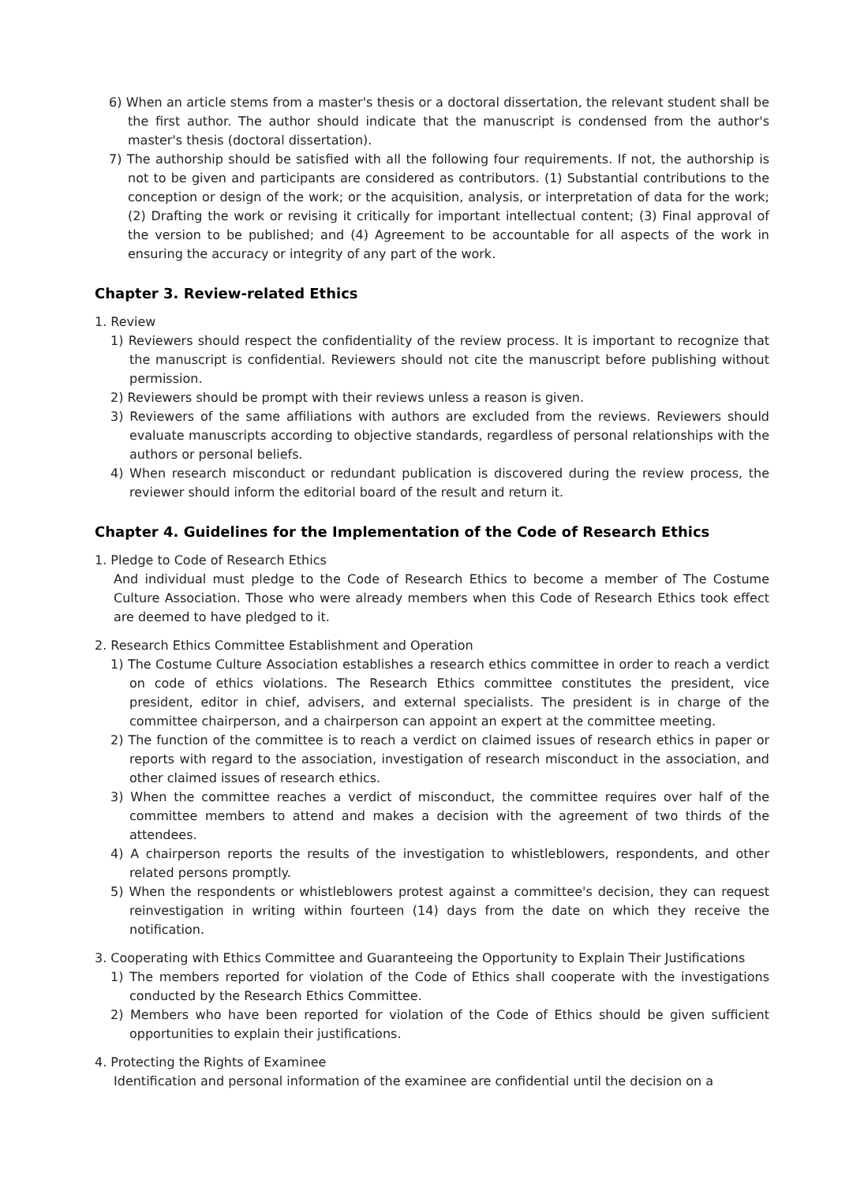6) When an article stems from a master's thesis or a doctoral dissertation, the relevant student shall be the first author. The author should indicate that the manuscript is condensed from the author's master's thesis (doctoral dissertation).
7) The authorship should be satisfied with all the following four requirements. If not, the authorship is not to be given and participants are considered as contributors. (1) Substantial contributions to the conception or design of the work; or the acquisition, analysis, or interpretation of data for the work; (2) Drafting the work or revising it critically for important intellectual content; (3) Final approval of the version to be published; and (4) Agreement to be accountable for all aspects of the work in ensuring the accuracy or integrity of any part of the work.
Chapter 3. Review-related Ethics
1. Review
1) Reviewers should respect the confidentiality of the review process. It is important to recognize that the manuscript is confidential. Reviewers should not cite the manuscript before publishing without permission.
2) Reviewers should be prompt with their reviews unless a reason is given.
3) Reviewers of the same affiliations with authors are excluded from the reviews. Reviewers should evaluate manuscripts according to objective standards, regardless of personal relationships with the authors or personal beliefs.
4) When research misconduct or redundant publication is discovered during the review process, the reviewer should inform the editorial board of the result and return it.
Chapter 4. Guidelines for the Implementation of the Code of Research Ethics
1. Pledge to Code of Research Ethics
And individual must pledge to the Code of Research Ethics to become a member of The Costume Culture Association. Those who were already members when this Code of Research Ethics took effect are deemed to have pledged to it.
2. Research Ethics Committee Establishment and Operation
1) The Costume Culture Association establishes a research ethics committee in order to reach a verdict on code of ethics violations. The Research Ethics committee constitutes the president, vice president, editor in chief, advisers, and external specialists. The president is in charge of the committee chairperson, and a chairperson can appoint an expert at the committee meeting.
2) The function of the committee is to reach a verdict on claimed issues of research ethics in paper or reports with regard to the association, investigation of research misconduct in the association, and other claimed issues of research ethics.
3) When the committee reaches a verdict of misconduct, the committee requires over half of the committee members to attend and makes a decision with the agreement of two thirds of the attendees.
4) A chairperson reports the results of the investigation to whistleblowers, respondents, and other related persons promptly.
5) When the respondents or whistleblowers protest against a committee's decision, they can request reinvestigation in writing within fourteen (14) days from the date on which they receive the notification.
3. Cooperating with Ethics Committee and Guaranteeing the Opportunity to Explain Their Justifications
1) The members reported for violation of the Code of Ethics shall cooperate with the investigations conducted by the Research Ethics Committee.
2) Members who have been reported for violation of the Code of Ethics should be given sufficient opportunities to explain their justifications.
4. Protecting the Rights of Examinee
Identification and personal information of the examinee are confidential until the decision on a